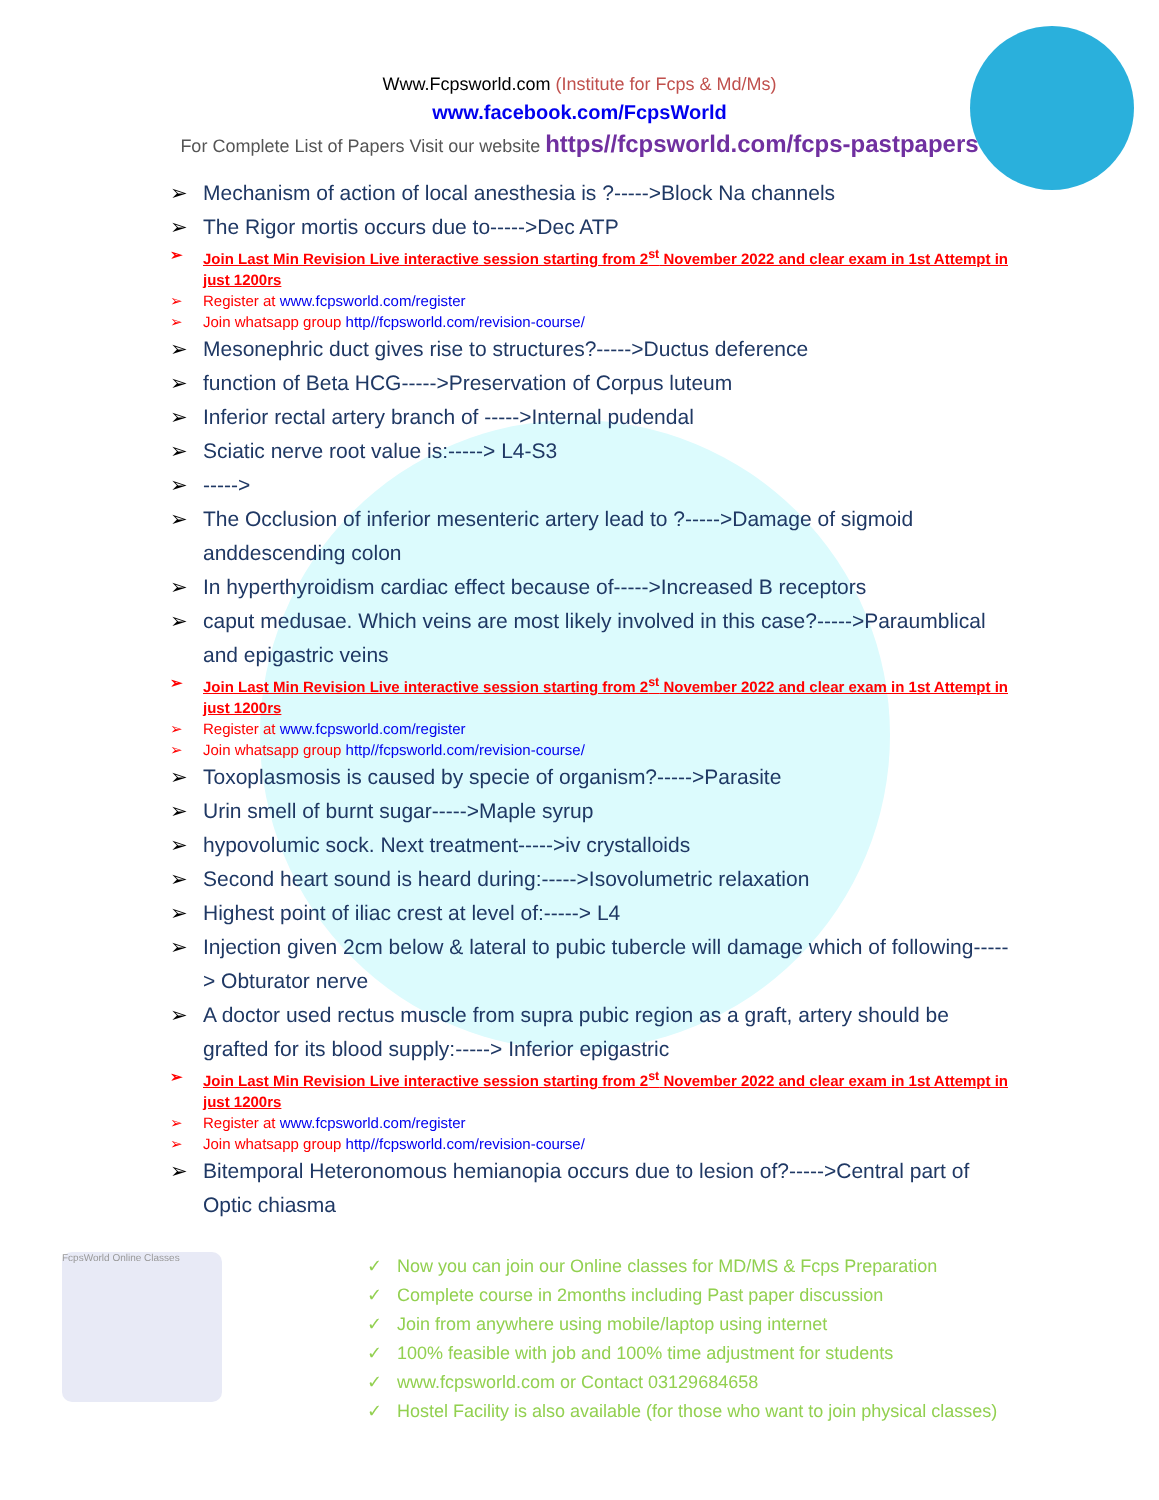Www.Fcpsworld.com (Institute for Fcps & Md/Ms)
www.facebook.com/FcpsWorld
For Complete List of Papers Visit our website https//fcpsworld.com/fcps-pastpapers
Mechanism of action of local anesthesia is ?----->Block Na channels
The Rigor mortis occurs due to----->Dec ATP
Join Last Min Revision Live interactive session starting from 2<sup>st</sup> November 2022 and clear exam in 1st Attempt in just 1200rs
Register at www.fcpsworld.com/register
Join whatsapp group http//fcpsworld.com/revision-course/
Mesonephric duct gives rise to structures?----->Ductus deference
function of Beta HCG----->Preservation of Corpus luteum
Inferior rectal artery branch of ----->Internal pudendal
Sciatic nerve root value is:-----> L4-S3
----->
The Occlusion of inferior mesenteric artery lead to ?----->Damage of sigmoid anddescending colon
In hyperthyroidism cardiac effect because of----->Increased B receptors
caput medusae. Which veins are most likely involved in this case?----->Paraumblical and epigastric veins
Join Last Min Revision Live interactive session starting from 2<sup>st</sup> November 2022 and clear exam in 1st Attempt in just 1200rs
Register at www.fcpsworld.com/register
Join whatsapp group http//fcpsworld.com/revision-course/
Toxoplasmosis is caused by specie of organism?----->Parasite
Urin smell of burnt sugar----->Maple syrup
hypovolumic sock. Next treatment----->iv crystalloids
Second heart sound is heard during:----->Isovolumetric relaxation
Highest point of iliac crest at level of:-----> L4
Injection given 2cm below & lateral to pubic tubercle will damage which of following-----> Obturator nerve
A doctor used rectus muscle from supra pubic region as a graft, artery should be grafted for its blood supply:-----> Inferior epigastric
Join Last Min Revision Live interactive session starting from 2<sup>st</sup> November 2022 and clear exam in 1st Attempt in just 1200rs
Register at www.fcpsworld.com/register
Join whatsapp group http//fcpsworld.com/revision-course/
Bitemporal Heteronomous hemianopia occurs due to lesion of?----->Central part of Optic chiasma
FcpsWorld Online Classes
✓ Now you can join our Online classes for MD/MS & Fcps Preparation
✓ Complete course in 2months including Past paper discussion
✓ Join from anywhere using mobile/laptop using internet
✓ 100% feasible with job and 100% time adjustment for students
✓ www.fcpsworld.com or Contact 03129684658
✓ Hostel Facility is also available (for those who want to join physical classes)